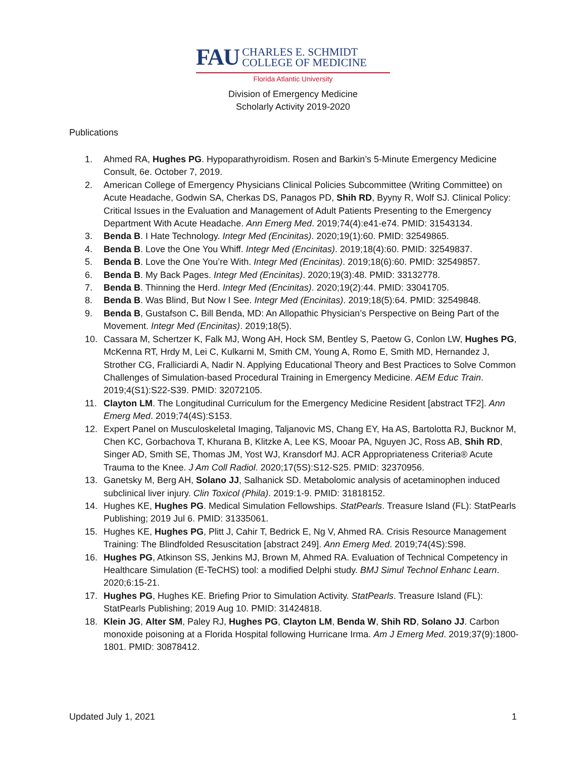FAU CHARLES E. SCHMIDT
COLLEGE OF MEDICINE
Florida Atlantic University
Division of Emergency Medicine
Scholarly Activity 2019-2020
Publications
1. Ahmed RA, Hughes PG. Hypoparathyroidism. Rosen and Barkin’s 5-Minute Emergency Medicine Consult, 6e. October 7, 2019.
2. American College of Emergency Physicians Clinical Policies Subcommittee (Writing Committee) on Acute Headache, Godwin SA, Cherkas DS, Panagos PD, Shih RD, Byyny R, Wolf SJ. Clinical Policy: Critical Issues in the Evaluation and Management of Adult Patients Presenting to the Emergency Department With Acute Headache. Ann Emerg Med. 2019;74(4):e41-e74. PMID: 31543134.
3. Benda B. I Hate Technology. Integr Med (Encinitas). 2020;19(1):60. PMID: 32549865.
4. Benda B. Love the One You Whiff. Integr Med (Encinitas). 2019;18(4):60. PMID: 32549837.
5. Benda B. Love the One You’re With. Integr Med (Encinitas). 2019;18(6):60. PMID: 32549857.
6. Benda B. My Back Pages. Integr Med (Encinitas). 2020;19(3):48. PMID: 33132778.
7. Benda B. Thinning the Herd. Integr Med (Encinitas). 2020;19(2):44. PMID: 33041705.
8. Benda B. Was Blind, But Now I See. Integr Med (Encinitas). 2019;18(5):64. PMID: 32549848.
9. Benda B, Gustafson C. Bill Benda, MD: An Allopathic Physician’s Perspective on Being Part of the Movement. Integr Med (Encinitas). 2019;18(5).
10. Cassara M, Schertzer K, Falk MJ, Wong AH, Hock SM, Bentley S, Paetow G, Conlon LW, Hughes PG, McKenna RT, Hrdy M, Lei C, Kulkarni M, Smith CM, Young A, Romo E, Smith MD, Hernandez J, Strother CG, Fralliciardi A, Nadir N. Applying Educational Theory and Best Practices to Solve Common Challenges of Simulation-based Procedural Training in Emergency Medicine. AEM Educ Train. 2019;4(S1):S22-S39. PMID: 32072105.
11. Clayton LM. The Longitudinal Curriculum for the Emergency Medicine Resident [abstract TF2]. Ann Emerg Med. 2019;74(4S):S153.
12. Expert Panel on Musculoskeletal Imaging, Taljanovic MS, Chang EY, Ha AS, Bartolotta RJ, Bucknor M, Chen KC, Gorbachova T, Khurana B, Klitzke A, Lee KS, Mooar PA, Nguyen JC, Ross AB, Shih RD, Singer AD, Smith SE, Thomas JM, Yost WJ, Kransdorf MJ. ACR Appropriateness Criteria® Acute Trauma to the Knee. J Am Coll Radiol. 2020;17(5S):S12-S25. PMID: 32370956.
13. Ganetsky M, Berg AH, Solano JJ, Salhanick SD. Metabolomic analysis of acetaminophen induced subclinical liver injury. Clin Toxicol (Phila). 2019:1-9. PMID: 31818152.
14. Hughes KE, Hughes PG. Medical Simulation Fellowships. StatPearls. Treasure Island (FL): StatPearls Publishing; 2019 Jul 6. PMID: 31335061.
15. Hughes KE, Hughes PG, Plitt J, Cahir T, Bedrick E, Ng V, Ahmed RA. Crisis Resource Management Training: The Blindfolded Resuscitation [abstract 249]. Ann Emerg Med. 2019;74(4S):S98.
16. Hughes PG, Atkinson SS, Jenkins MJ, Brown M, Ahmed RA. Evaluation of Technical Competency in Healthcare Simulation (E-TeCHS) tool: a modified Delphi study. BMJ Simul Technol Enhanc Learn. 2020;6:15-21.
17. Hughes PG, Hughes KE. Briefing Prior to Simulation Activity. StatPearls. Treasure Island (FL): StatPearls Publishing; 2019 Aug 10. PMID: 31424818.
18. Klein JG, Alter SM, Paley RJ, Hughes PG, Clayton LM, Benda W, Shih RD, Solano JJ. Carbon monoxide poisoning at a Florida Hospital following Hurricane Irma. Am J Emerg Med. 2019;37(9):1800-1801. PMID: 30878412.
Updated July 1, 2021 1